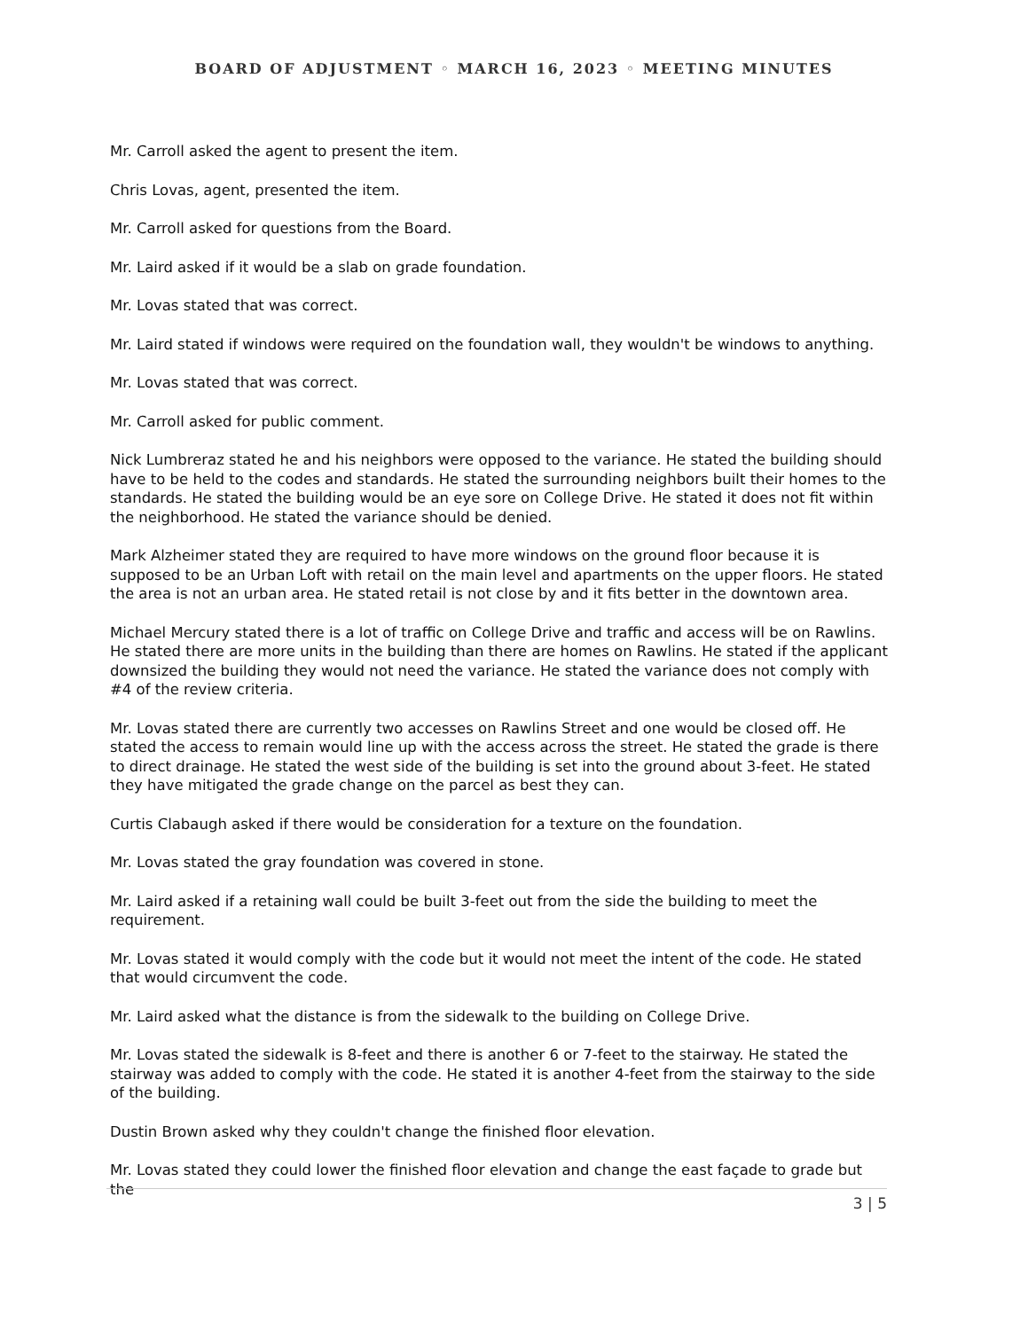BOARD OF ADJUSTMENT ◦ MARCH 16, 2023 ◦ MEETING MINUTES
Mr. Carroll asked the agent to present the item.
Chris Lovas, agent, presented the item.
Mr. Carroll asked for questions from the Board.
Mr. Laird asked if it would be a slab on grade foundation.
Mr. Lovas stated that was correct.
Mr. Laird stated if windows were required on the foundation wall, they wouldn't be windows to anything.
Mr. Lovas stated that was correct.
Mr. Carroll asked for public comment.
Nick Lumbreraz stated he and his neighbors were opposed to the variance. He stated the building should have to be held to the codes and standards. He stated the surrounding neighbors built their homes to the standards. He stated the building would be an eye sore on College Drive. He stated it does not fit within the neighborhood. He stated the variance should be denied.
Mark Alzheimer stated they are required to have more windows on the ground floor because it is supposed to be an Urban Loft with retail on the main level and apartments on the upper floors. He stated the area is not an urban area. He stated retail is not close by and it fits better in the downtown area.
Michael Mercury stated there is a lot of traffic on College Drive and traffic and access will be on Rawlins. He stated there are more units in the building than there are homes on Rawlins. He stated if the applicant downsized the building they would not need the variance. He stated the variance does not comply with #4 of the review criteria.
Mr. Lovas stated there are currently two accesses on Rawlins Street and one would be closed off. He stated the access to remain would line up with the access across the street. He stated the grade is there to direct drainage. He stated the west side of the building is set into the ground about 3-feet. He stated they have mitigated the grade change on the parcel as best they can.
Curtis Clabaugh asked if there would be consideration for a texture on the foundation.
Mr. Lovas stated the gray foundation was covered in stone.
Mr. Laird asked if a retaining wall could be built 3-feet out from the side the building to meet the requirement.
Mr. Lovas stated it would comply with the code but it would not meet the intent of the code. He stated that would circumvent the code.
Mr. Laird asked what the distance is from the sidewalk to the building on College Drive.
Mr. Lovas stated the sidewalk is 8-feet and there is another 6 or 7-feet to the stairway. He stated the stairway was added to comply with the code. He stated it is another 4-feet from the stairway to the side of the building.
Dustin Brown asked why they couldn't change the finished floor elevation.
Mr. Lovas stated they could lower the finished floor elevation and change the east façade to grade but the
3 | 5